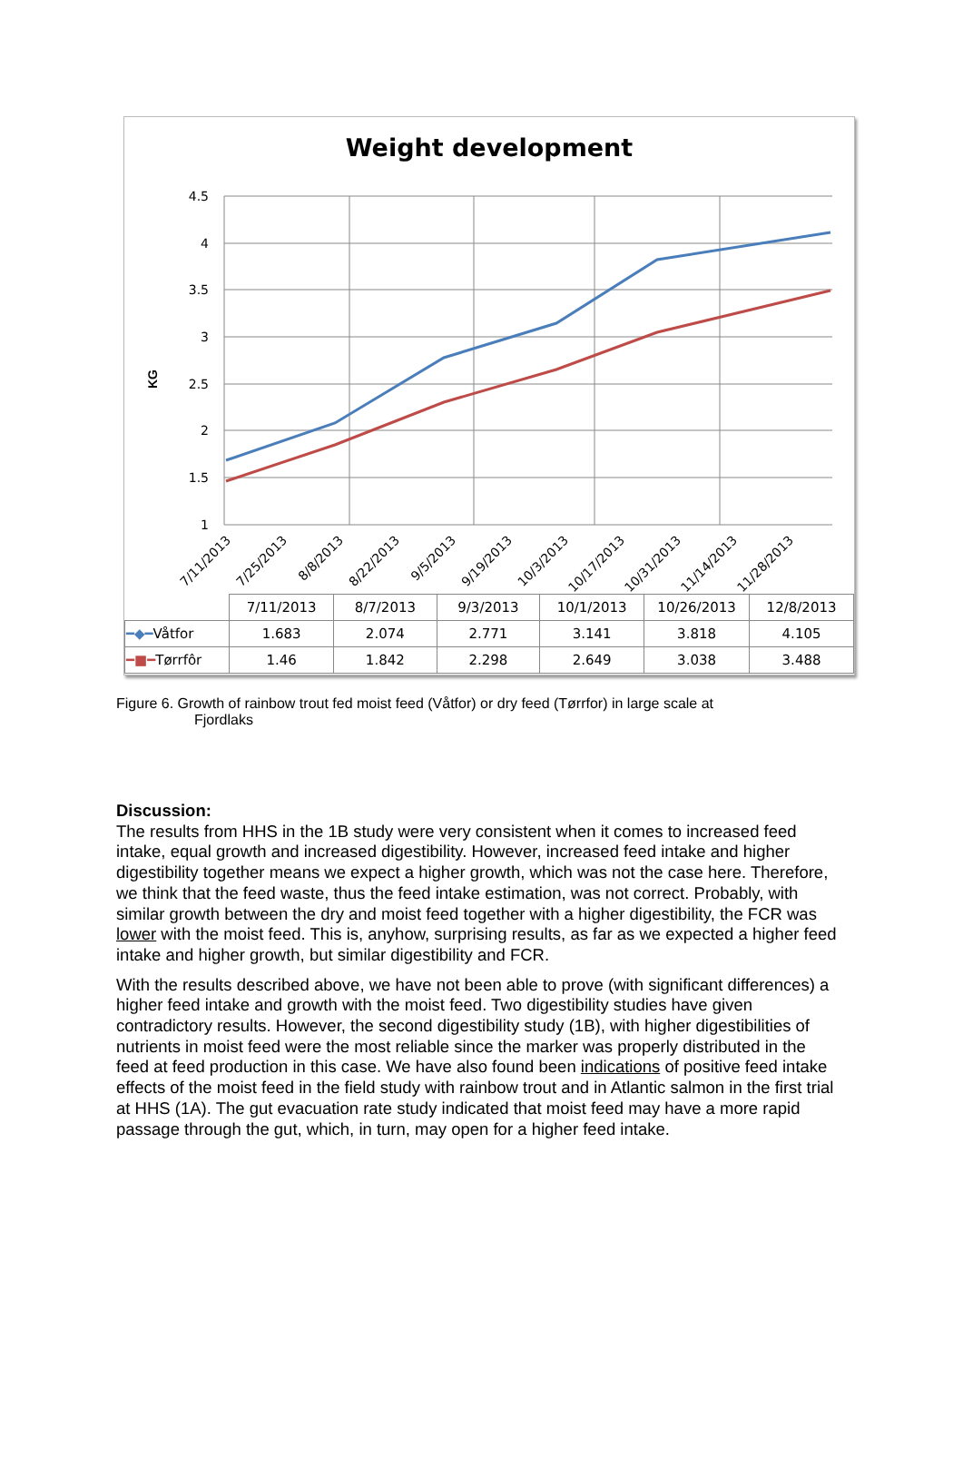Weight development
4.5
4
3.5
3
2.5
2
1.5
1
KG
7/11/2013
7/25/2013
8/8/2013
8/22/2013
9/5/2013
9/19/2013
10/3/2013
10/17/2013
10/31/2013
11/14/2013
11/28/2013
| | 7/11/2013 | 8/7/2013 | 9/3/2013 | 10/1/2013 | 10/26/2013 | 12/8/2013 |
| --- | --- | --- | --- | --- | --- | --- |
| ━◆━ Våtfor | 1.683 | 2.074 | 2.771 | 3.141 | 3.818 | 4.105 |
| ━■━ Tørrfôr | 1.46 | 1.842 | 2.298 | 2.649 | 3.038 | 3.488 |
Figure 6. Growth of rainbow trout fed moist feed (Våtfor) or dry feed (Tørrfor) in large scale at
Fjordlaks
Discussion:
The results from HHS in the 1B study were very consistent when it comes to increased feed intake, equal growth and increased digestibility. However, increased feed intake and higher digestibility together means we expect a higher growth, which was not the case here. Therefore, we think that the feed waste, thus the feed intake estimation, was not correct. Probably, with similar growth between the dry and moist feed together with a higher digestibility, the FCR was lower with the moist feed. This is, anyhow, surprising results, as far as we expected a higher feed intake and higher growth, but similar digestibility and FCR.
With the results described above, we have not been able to prove (with significant differences) a higher feed intake and growth with the moist feed. Two digestibility studies have given contradictory results. However, the second digestibility study (1B), with higher digestibilities of nutrients in moist feed were the most reliable since the marker was properly distributed in the feed at feed production in this case. We have also found been indications of positive feed intake effects of the moist feed in the field study with rainbow trout and in Atlantic salmon in the first trial at HHS (1A). The gut evacuation rate study indicated that moist feed may have a more rapid passage through the gut, which, in turn, may open for a higher feed intake.